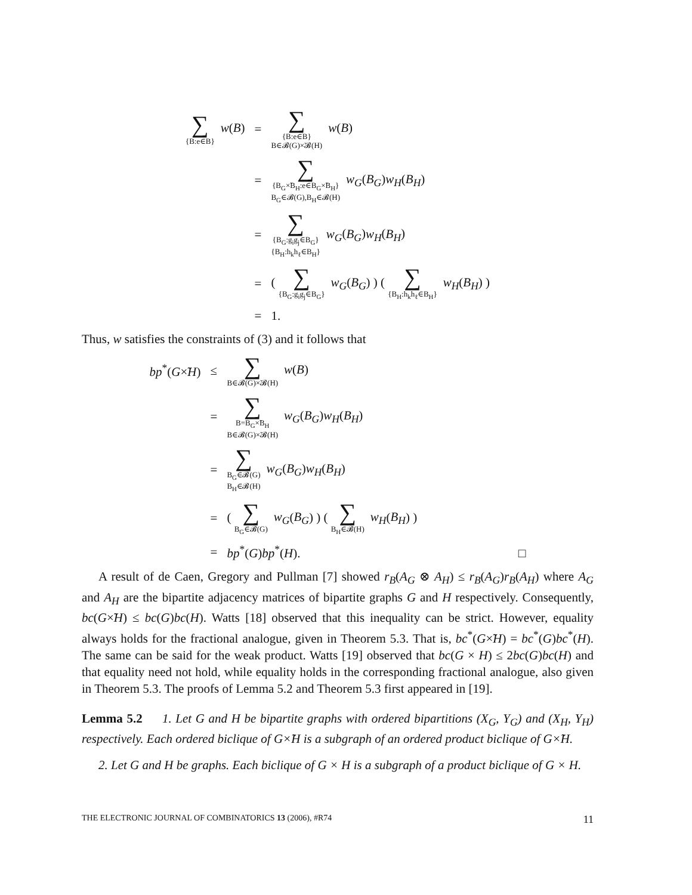| ∑ {B:e∈B} w ( B ) | = | ∑ {B:e∈B} B∈𝓑(G)×̃𝓑(H) w ( B ) |
| | = | ∑ {B<sub>G</sub>×̃B<sub>H</sub>:e∈B<sub>G</sub>×̃B<sub>H</sub>} B<sub>G</sub>∈𝓑(G),B<sub>H</sub>∈𝓑(H) w<sub>G</sub> ( B<sub>G</sub> ) w<sub>H</sub> ( B<sub>H</sub> ) |
| | = | ∑ {B<sub>G</sub>:g<sub>i</sub>g<sub>j</sub>∈B<sub>G</sub>} {B<sub>H</sub>:h<sub>k</sub>h<sub>ℓ</sub>∈B<sub>H</sub>} w<sub>G</sub> ( B<sub>G</sub> ) w<sub>H</sub> ( B<sub>H</sub> ) |
| | = | ( ∑ {B<sub>G</sub>:g<sub>i</sub>g<sub>j</sub>∈B<sub>G</sub>} w<sub>G</sub> ( B<sub>G</sub> ) ) ( ∑ {B<sub>H</sub>:h<sub>k</sub>h<sub>ℓ</sub>∈B<sub>H</sub>} w<sub>H</sub> ( B<sub>H</sub> ) ) |
| | = | 1. |
Thus, w satisfies the constraints of (3) and it follows that
| bp<sup>*</sup>( G ×̃ H ) | ≤ | ∑ B∈𝓑(G)×̃𝓑(H) w ( B ) |
| | = | ∑ B=B<sub>G</sub>×̃B<sub>H</sub> B∈𝓑(G)×̃𝓑(H) w<sub>G</sub> ( B<sub>G</sub> ) w<sub>H</sub> ( B<sub>H</sub> ) |
| | = | ∑ B<sub>G</sub>∈𝓑(G) B<sub>H</sub>∈𝓑(H) w<sub>G</sub> ( B<sub>G</sub> ) w<sub>H</sub> ( B<sub>H</sub> ) |
| | = | ( ∑ B<sub>G</sub>∈𝓑(G) w<sub>G</sub> ( B<sub>G</sub> ) ) ( ∑ B<sub>H</sub>∈𝓑(H) w<sub>H</sub> ( B<sub>H</sub> ) ) |
| | = | bp<sup>*</sup>( G ) bp<sup>*</sup>( H ). □ |
A result of de Caen, Gregory and Pullman [7] showed r<sub>B</sub>(A<sub>G</sub> ⊗ A<sub>H</sub>) ≤ r<sub>B</sub>(A<sub>G</sub>)r<sub>B</sub>(A<sub>H</sub>) where A<sub>G</sub> and A<sub>H</sub> are the bipartite adjacency matrices of bipartite graphs G and H respectively. Consequently, bc(G×̃H) ≤ bc(G)bc(H). Watts [18] observed that this inequality can be strict. However, equality always holds for the fractional analogue, given in Theorem 5.3. That is, bc<sup>*</sup>(G×̃H) = bc<sup>*</sup>(G)bc<sup>*</sup>(H). The same can be said for the weak product. Watts [19] observed that bc(G × H) ≤ 2bc(G)bc(H) and that equality need not hold, while equality holds in the corresponding fractional analogue, also given in Theorem 5.3. The proofs of Lemma 5.2 and Theorem 5.3 first appeared in [19].
Lemma 5.2 1. Let G and H be bipartite graphs with ordered bipartitions (X<sub>G</sub>, Y<sub>G</sub>) and (X<sub>H</sub>, Y<sub>H</sub>) respectively. Each ordered biclique of G×̃H is a subgraph of an ordered product biclique of G×̃H.
2. Let G and H be graphs. Each biclique of G × H is a subgraph of a product biclique of G × H.
THE ELECTRONIC JOURNAL OF COMBINATORICS 13 (2006), #R74 11